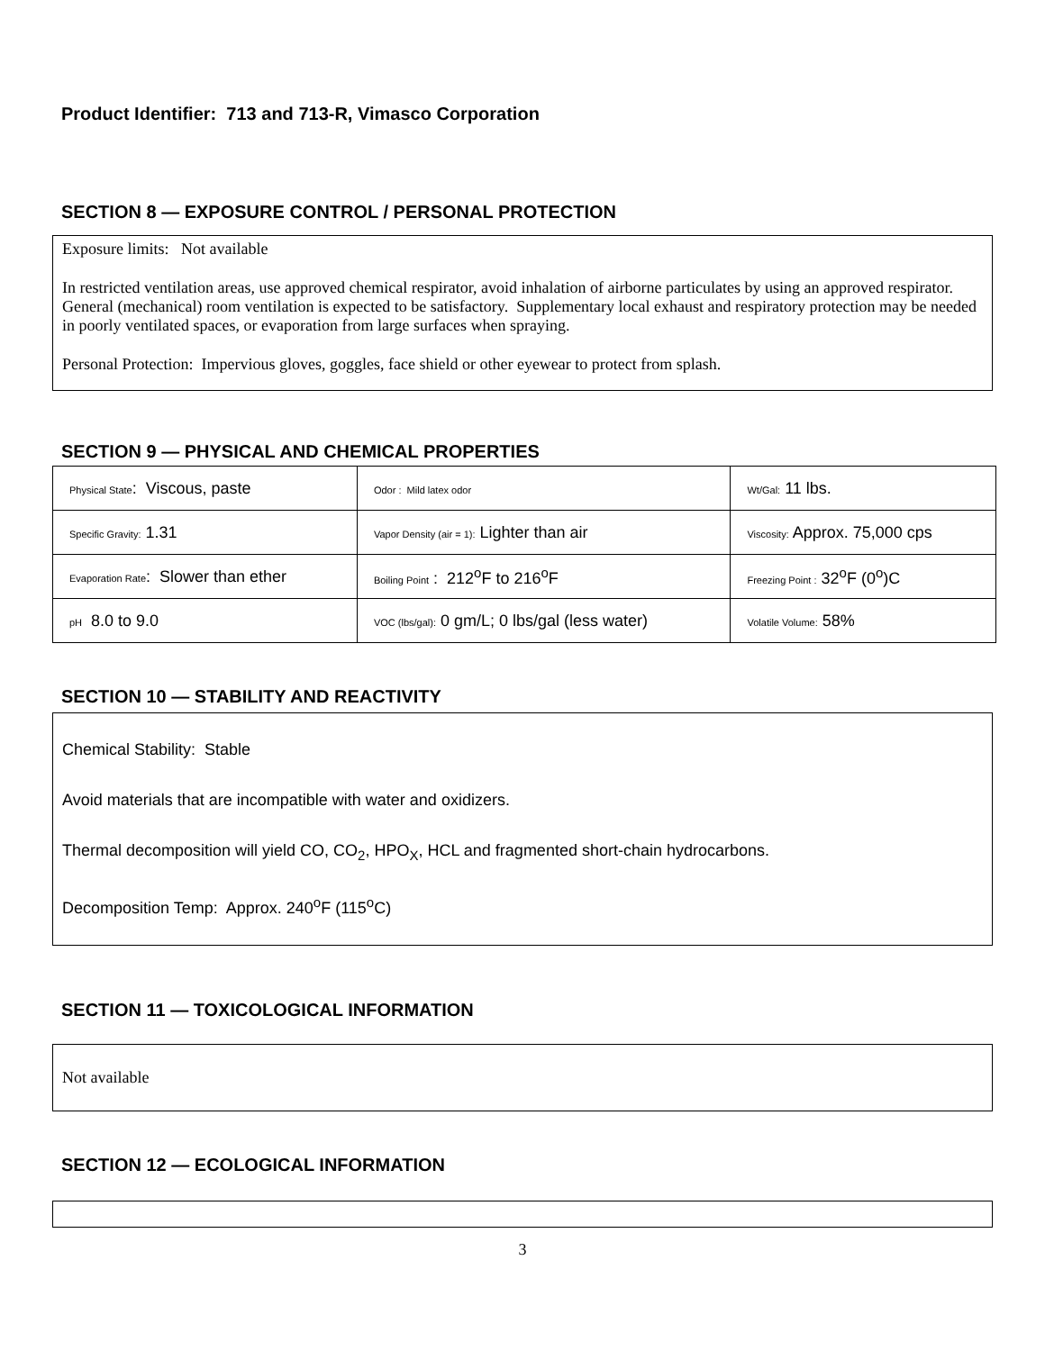Product Identifier: 713 and 713-R, Vimasco Corporation
SECTION 8 — EXPOSURE CONTROL / PERSONAL PROTECTION
Exposure limits: Not available
In restricted ventilation areas, use approved chemical respirator, avoid inhalation of airborne particulates by using an approved respirator. General (mechanical) room ventilation is expected to be satisfactory. Supplementary local exhaust and respiratory protection may be needed in poorly ventilated spaces, or evaporation from large surfaces when spraying.
Personal Protection: Impervious gloves, goggles, face shield or other eyewear to protect from splash.
SECTION 9 — PHYSICAL AND CHEMICAL PROPERTIES
| Physical State : Viscous, paste | Odor : Mild latex odor | Wt/Gal: 11 lbs. |
| Specific Gravity: 1.31 | Vapor Density (air = 1): Lighter than air | Viscosity: Approx. 75,000 cps |
| Evaporation Rate : Slower than ether | Boiling Point : 212<sup>o</sup>F to 216<sup>o</sup>F | Freezing Point : 32<sup>o</sup>F (0<sup>o</sup>)C |
| pH 8.0 to 9.0 | VOC (lbs/gal): 0 gm/L; 0 lbs/gal (less water) | Volatile Volume: 58% |
SECTION 10 — STABILITY AND REACTIVITY
Chemical Stability: Stable
Avoid materials that are incompatible with water and oxidizers.
Thermal decomposition will yield CO, CO<sub>2</sub>, HPO<sub>X</sub>, HCL and fragmented short-chain hydrocarbons.
Decomposition Temp: Approx. 240<sup>o</sup>F (115<sup>o</sup>C)
SECTION 11 — TOXICOLOGICAL INFORMATION
Not available
SECTION 12 — ECOLOGICAL INFORMATION
3